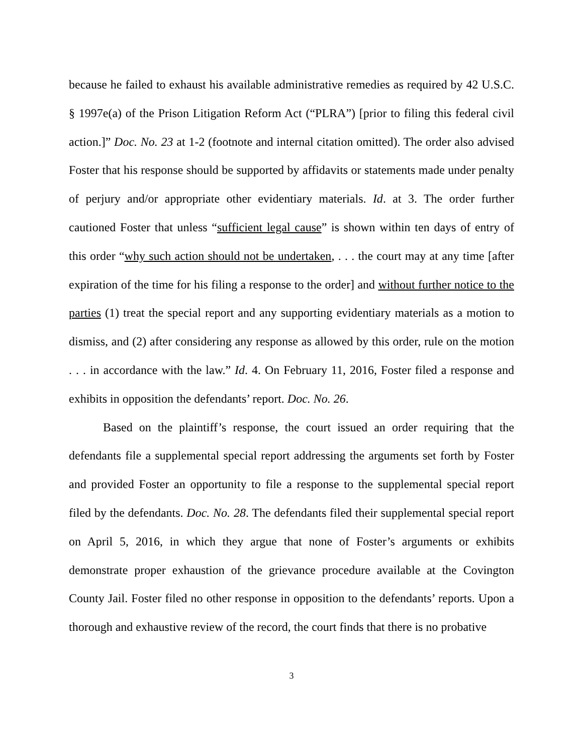because he failed to exhaust his available administrative remedies as required by 42 U.S.C. § 1997e(a) of the Prison Litigation Reform Act (“PLRA”) [prior to filing this federal civil action.]” Doc. No. 23 at 1-2 (footnote and internal citation omitted). The order also advised Foster that his response should be supported by affidavits or statements made under penalty of perjury and/or appropriate other evidentiary materials. Id. at 3. The order further cautioned Foster that unless “sufficient legal cause” is shown within ten days of entry of this order “why such action should not be undertaken, . . . the court may at any time [after expiration of the time for his filing a response to the order] and without further notice to the parties (1) treat the special report and any supporting evidentiary materials as a motion to dismiss, and (2) after considering any response as allowed by this order, rule on the motion . . . in accordance with the law.” Id. 4. On February 11, 2016, Foster filed a response and exhibits in opposition the defendants’ report. Doc. No. 26.
Based on the plaintiff’s response, the court issued an order requiring that the defendants file a supplemental special report addressing the arguments set forth by Foster and provided Foster an opportunity to file a response to the supplemental special report filed by the defendants. Doc. No. 28. The defendants filed their supplemental special report on April 5, 2016, in which they argue that none of Foster’s arguments or exhibits demonstrate proper exhaustion of the grievance procedure available at the Covington County Jail. Foster filed no other response in opposition to the defendants’ reports. Upon a thorough and exhaustive review of the record, the court finds that there is no probative
3